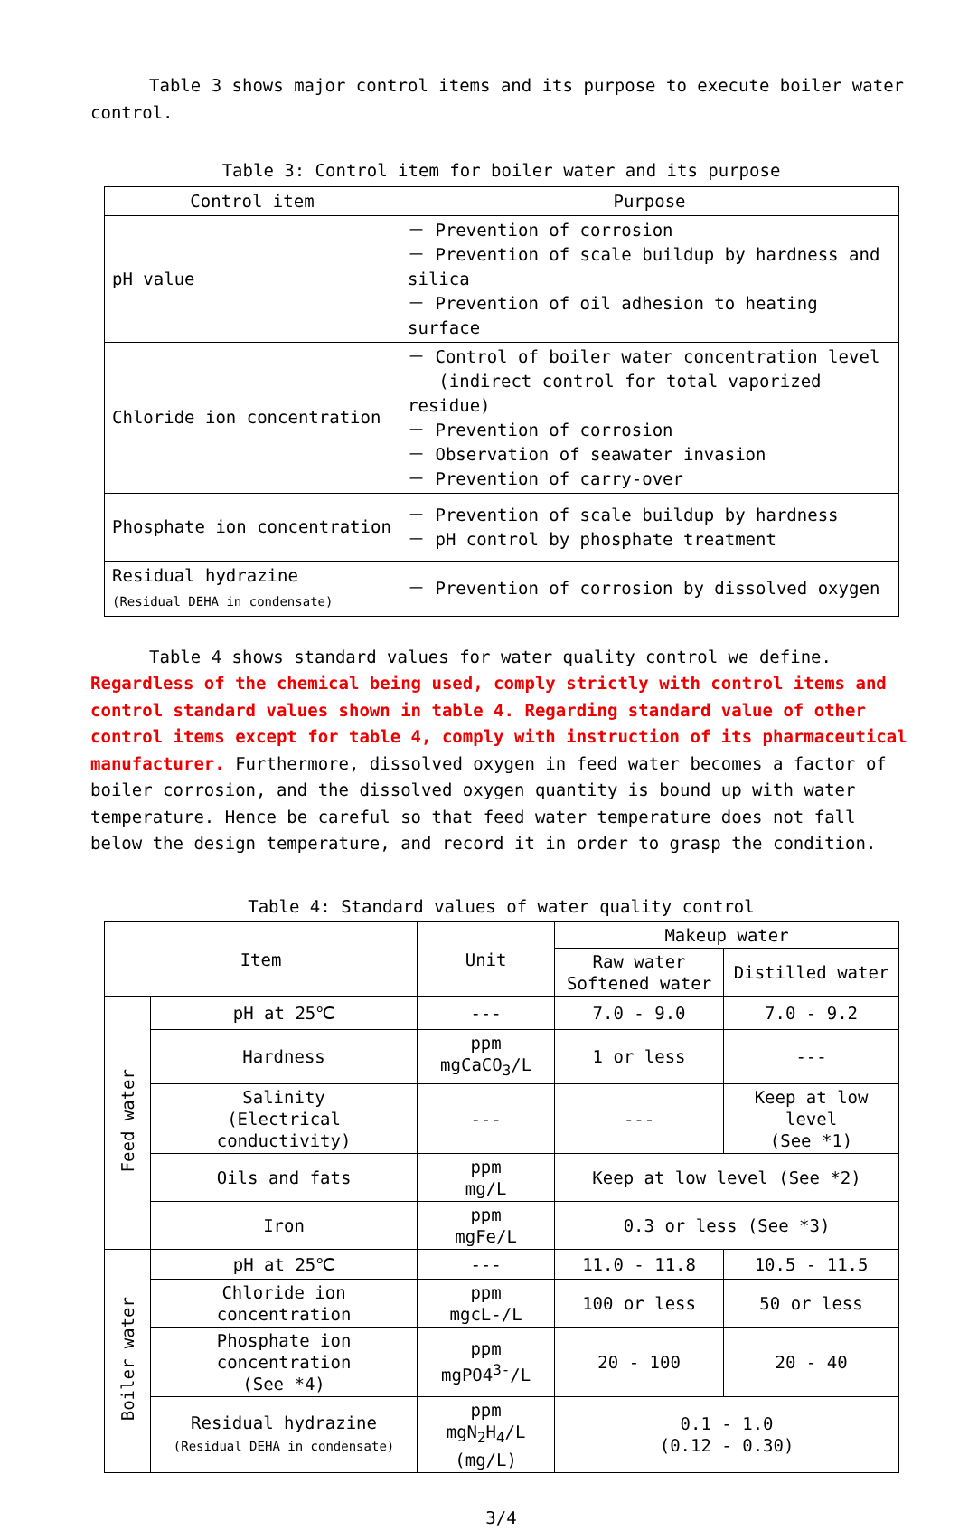Table 3 shows major control items and its purpose to execute boiler water control.
Table 3: Control item for boiler water and its purpose
| Control item | Purpose |
| --- | --- |
| pH value | － Prevention of corrosion － Prevention of scale buildup by hardness and silica － Prevention of oil adhesion to heating surface |
| Chloride ion concentration | － Control of boiler water concentration level (indirect control for total vaporized residue) － Prevention of corrosion － Observation of seawater invasion － Prevention of carry-over |
| Phosphate ion concentration | － Prevention of scale buildup by hardness － pH control by phosphate treatment |
| Residual hydrazine (Residual DEHA in condensate) | － Prevention of corrosion by dissolved oxygen |
Table 4 shows standard values for water quality control we define. Regardless of the chemical being used, comply strictly with control items and control standard values shown in table 4. Regarding standard value of other control items except for table 4, comply with instruction of its pharmaceutical manufacturer. Furthermore, dissolved oxygen in feed water becomes a factor of boiler corrosion, and the dissolved oxygen quantity is bound up with water temperature. Hence be careful so that feed water temperature does not fall below the design temperature, and record it in order to grasp the condition.
Table 4: Standard values of water quality control
| Item | | Unit | Makeup water | |
| --- | --- | --- | --- | --- |
| | | | Raw water Softened water | Distilled water |
| Feed water | pH at 25℃ | --- | 7.0 - 9.0 | 7.0 - 9.2 |
| | Hardness | ppm mgCaCO<sub>3</sub>/L | 1 or less | --- |
| | Salinity (Electrical conductivity) | --- | --- | Keep at low level (See *1) |
| | Oils and fats | ppm mg/L | Keep at low level (See *2) | |
| | Iron | ppm mgFe/L | 0.3 or less (See *3) | |
| Boiler water | pH at 25℃ | --- | 11.0 - 11.8 | 10.5 - 11.5 |
| | Chloride ion concentration | ppm mgcL-/L | 100 or less | 50 or less |
| | Phosphate ion concentration (See *4) | ppm mgPO4<sup>3-</sup>/L | 20 - 100 | 20 - 40 |
| | Residual hydrazine (Residual DEHA in condensate) | ppm mgN<sub>2</sub>H<sub>4</sub>/L (mg/L) | 0.1 - 1.0 (0.12 - 0.30) | |
3/4